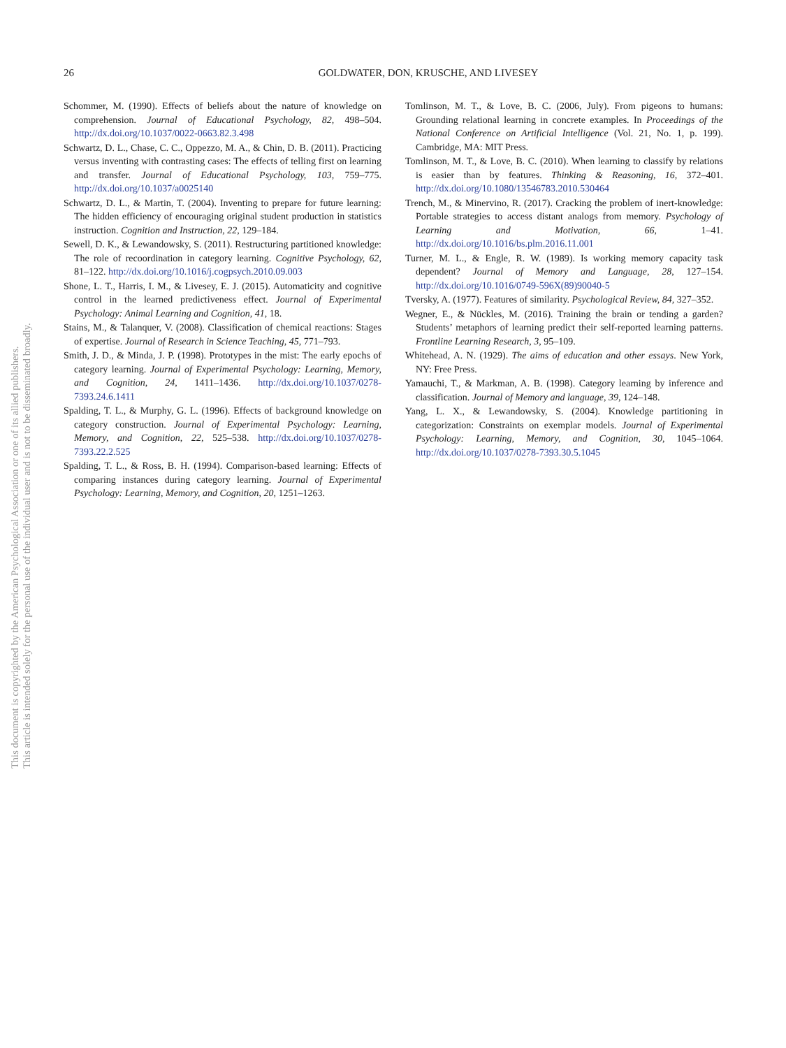26
GOLDWATER, DON, KRUSCHE, AND LIVESEY
This document is copyrighted by the American Psychological Association or one of its allied publishers.
This article is intended solely for the personal use of the individual user and is not to be disseminated broadly.
Schommer, M. (1990). Effects of beliefs about the nature of knowledge on comprehension. Journal of Educational Psychology, 82, 498–504. http://dx.doi.org/10.1037/0022-0663.82.3.498
Schwartz, D. L., Chase, C. C., Oppezzo, M. A., & Chin, D. B. (2011). Practicing versus inventing with contrasting cases: The effects of telling first on learning and transfer. Journal of Educational Psychology, 103, 759–775. http://dx.doi.org/10.1037/a0025140
Schwartz, D. L., & Martin, T. (2004). Inventing to prepare for future learning: The hidden efficiency of encouraging original student production in statistics instruction. Cognition and Instruction, 22, 129–184.
Sewell, D. K., & Lewandowsky, S. (2011). Restructuring partitioned knowledge: The role of recoordination in category learning. Cognitive Psychology, 62, 81–122. http://dx.doi.org/10.1016/j.cogpsych.2010.09.003
Shone, L. T., Harris, I. M., & Livesey, E. J. (2015). Automaticity and cognitive control in the learned predictiveness effect. Journal of Experimental Psychology: Animal Learning and Cognition, 41, 18.
Stains, M., & Talanquer, V. (2008). Classification of chemical reactions: Stages of expertise. Journal of Research in Science Teaching, 45, 771–793.
Smith, J. D., & Minda, J. P. (1998). Prototypes in the mist: The early epochs of category learning. Journal of Experimental Psychology: Learning, Memory, and Cognition, 24, 1411–1436. http://dx.doi.org/10.1037/0278-7393.24.6.1411
Spalding, T. L., & Murphy, G. L. (1996). Effects of background knowledge on category construction. Journal of Experimental Psychology: Learning, Memory, and Cognition, 22, 525–538. http://dx.doi.org/10.1037/0278-7393.22.2.525
Spalding, T. L., & Ross, B. H. (1994). Comparison-based learning: Effects of comparing instances during category learning. Journal of Experimental Psychology: Learning, Memory, and Cognition, 20, 1251–1263.
Tomlinson, M. T., & Love, B. C. (2006, July). From pigeons to humans: Grounding relational learning in concrete examples. In Proceedings of the National Conference on Artificial Intelligence (Vol. 21, No. 1, p. 199). Cambridge, MA: MIT Press.
Tomlinson, M. T., & Love, B. C. (2010). When learning to classify by relations is easier than by features. Thinking & Reasoning, 16, 372–401. http://dx.doi.org/10.1080/13546783.2010.530464
Trench, M., & Minervino, R. (2017). Cracking the problem of inert-knowledge: Portable strategies to access distant analogs from memory. Psychology of Learning and Motivation, 66, 1–41. http://dx.doi.org/10.1016/bs.plm.2016.11.001
Turner, M. L., & Engle, R. W. (1989). Is working memory capacity task dependent? Journal of Memory and Language, 28, 127–154. http://dx.doi.org/10.1016/0749-596X(89)90040-5
Tversky, A. (1977). Features of similarity. Psychological Review, 84, 327–352.
Wegner, E., & Nückles, M. (2016). Training the brain or tending a garden? Students’ metaphors of learning predict their self-reported learning patterns. Frontline Learning Research, 3, 95–109.
Whitehead, A. N. (1929). The aims of education and other essays. New York, NY: Free Press.
Yamauchi, T., & Markman, A. B. (1998). Category learning by inference and classification. Journal of Memory and language, 39, 124–148.
Yang, L. X., & Lewandowsky, S. (2004). Knowledge partitioning in categorization: Constraints on exemplar models. Journal of Experimental Psychology: Learning, Memory, and Cognition, 30, 1045–1064. http://dx.doi.org/10.1037/0278-7393.30.5.1045